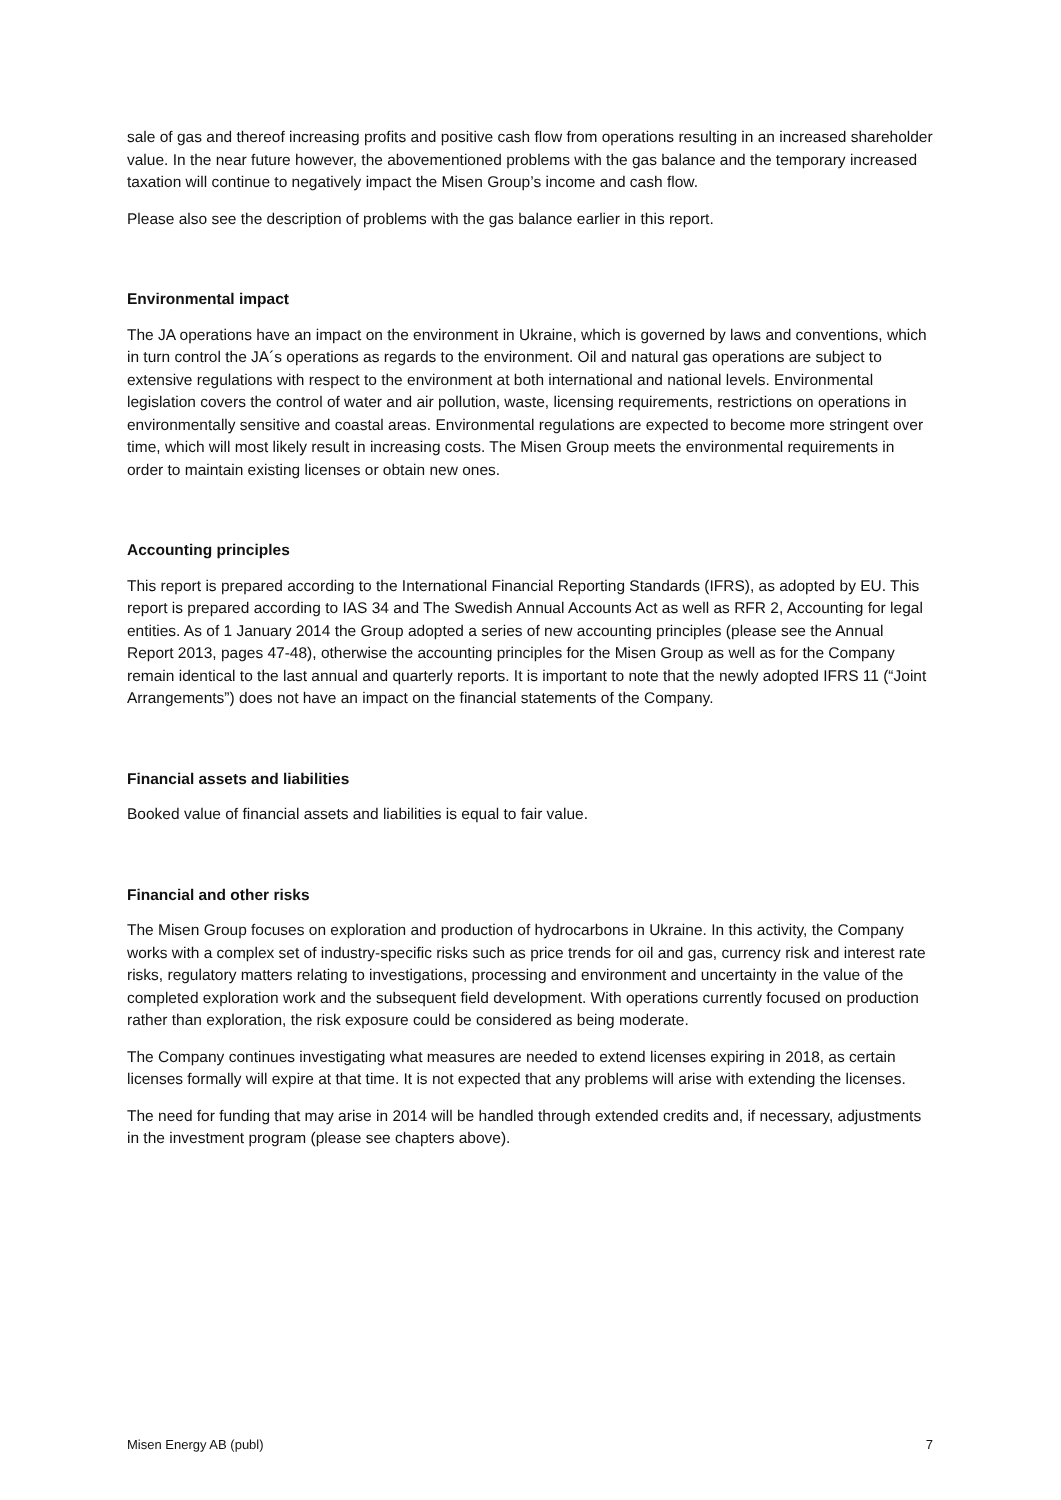sale of gas and thereof increasing profits and positive cash flow from operations resulting in an increased shareholder value. In the near future however, the abovementioned problems with the gas balance and the temporary increased taxation will continue to negatively impact the Misen Group’s income and cash flow.
Please also see the description of problems with the gas balance earlier in this report.
Environmental impact
The JA operations have an impact on the environment in Ukraine, which is governed by laws and conventions, which in turn control the JA´s operations as regards to the environment. Oil and natural gas operations are subject to extensive regulations with respect to the environment at both international and national levels. Environmental legislation covers the control of water and air pollution, waste, licensing requirements, restrictions on operations in environmentally sensitive and coastal areas. Environmental regulations are expected to become more stringent over time, which will most likely result in increasing costs. The Misen Group meets the environmental requirements in order to maintain existing licenses or obtain new ones.
Accounting principles
This report is prepared according to the International Financial Reporting Standards (IFRS), as adopted by EU. This report is prepared according to IAS 34 and The Swedish Annual Accounts Act as well as RFR 2, Accounting for legal entities. As of 1 January 2014 the Group adopted a series of new accounting principles (please see the Annual Report 2013, pages 47-48), otherwise the accounting principles for the Misen Group as well as for the Company remain identical to the last annual and quarterly reports. It is important to note that the newly adopted IFRS 11 (“Joint Arrangements”) does not have an impact on the financial statements of the Company.
Financial assets and liabilities
Booked value of financial assets and liabilities is equal to fair value.
Financial and other risks
The Misen Group focuses on exploration and production of hydrocarbons in Ukraine. In this activity, the Company works with a complex set of industry-specific risks such as price trends for oil and gas, currency risk and interest rate risks, regulatory matters relating to investigations, processing and environment and uncertainty in the value of the completed exploration work and the subsequent field development. With operations currently focused on production rather than exploration, the risk exposure could be considered as being moderate.
The Company continues investigating what measures are needed to extend licenses expiring in 2018, as certain licenses formally will expire at that time. It is not expected that any problems will arise with extending the licenses.
The need for funding that may arise in 2014 will be handled through extended credits and, if necessary, adjustments in the investment program (please see chapters above).
Misen Energy AB (publ) 7